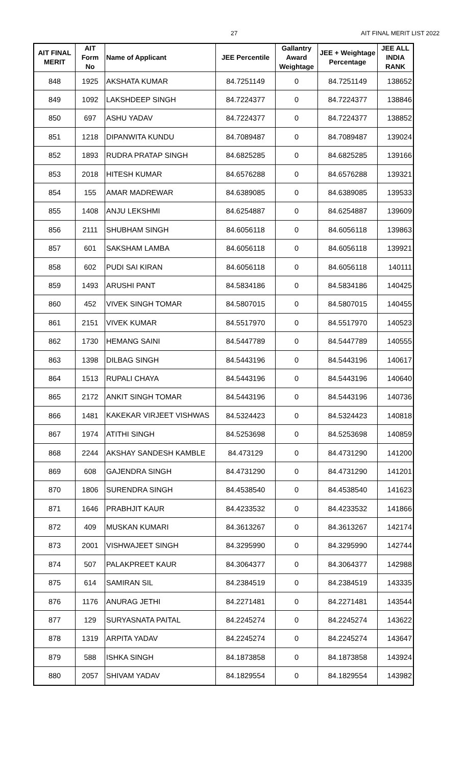27 AIT FINAL MERIT LIST 2022
| AIT FINAL MERIT | AIT Form No | Name of Applicant | JEE Percentile | Gallantry Award Weightage | JEE + Weightage Percentage | JEE ALL INDIA RANK |
| --- | --- | --- | --- | --- | --- | --- |
| 848 | 1925 | AKSHATA KUMAR | 84.7251149 | 0 | 84.7251149 | 138652 |
| 849 | 1092 | LAKSHDEEP SINGH | 84.7224377 | 0 | 84.7224377 | 138846 |
| 850 | 697 | ASHU YADAV | 84.7224377 | 0 | 84.7224377 | 138852 |
| 851 | 1218 | DIPANWITA KUNDU | 84.7089487 | 0 | 84.7089487 | 139024 |
| 852 | 1893 | RUDRA PRATAP SINGH | 84.6825285 | 0 | 84.6825285 | 139166 |
| 853 | 2018 | HITESH KUMAR | 84.6576288 | 0 | 84.6576288 | 139321 |
| 854 | 155 | AMAR MADREWAR | 84.6389085 | 0 | 84.6389085 | 139533 |
| 855 | 1408 | ANJU LEKSHMI | 84.6254887 | 0 | 84.6254887 | 139609 |
| 856 | 2111 | SHUBHAM SINGH | 84.6056118 | 0 | 84.6056118 | 139863 |
| 857 | 601 | SAKSHAM LAMBA | 84.6056118 | 0 | 84.6056118 | 139921 |
| 858 | 602 | PUDI SAI KIRAN | 84.6056118 | 0 | 84.6056118 | 140111 |
| 859 | 1493 | ARUSHI PANT | 84.5834186 | 0 | 84.5834186 | 140425 |
| 860 | 452 | VIVEK SINGH TOMAR | 84.5807015 | 0 | 84.5807015 | 140455 |
| 861 | 2151 | VIVEK KUMAR | 84.5517970 | 0 | 84.5517970 | 140523 |
| 862 | 1730 | HEMANG SAINI | 84.5447789 | 0 | 84.5447789 | 140555 |
| 863 | 1398 | DILBAG SINGH | 84.5443196 | 0 | 84.5443196 | 140617 |
| 864 | 1513 | RUPALI CHAYA | 84.5443196 | 0 | 84.5443196 | 140640 |
| 865 | 2172 | ANKIT SINGH TOMAR | 84.5443196 | 0 | 84.5443196 | 140736 |
| 866 | 1481 | KAKEKAR VIRJEET VISHWAS | 84.5324423 | 0 | 84.5324423 | 140818 |
| 867 | 1974 | ATITHI SINGH | 84.5253698 | 0 | 84.5253698 | 140859 |
| 868 | 2244 | AKSHAY SANDESH KAMBLE | 84.473129 | 0 | 84.4731290 | 141200 |
| 869 | 608 | GAJENDRA SINGH | 84.4731290 | 0 | 84.4731290 | 141201 |
| 870 | 1806 | SURENDRA SINGH | 84.4538540 | 0 | 84.4538540 | 141623 |
| 871 | 1646 | PRABHJIT KAUR | 84.4233532 | 0 | 84.4233532 | 141866 |
| 872 | 409 | MUSKAN KUMARI | 84.3613267 | 0 | 84.3613267 | 142174 |
| 873 | 2001 | VISHWAJEET SINGH | 84.3295990 | 0 | 84.3295990 | 142744 |
| 874 | 507 | PALAKPREET KAUR | 84.3064377 | 0 | 84.3064377 | 142988 |
| 875 | 614 | SAMIRAN SIL | 84.2384519 | 0 | 84.2384519 | 143335 |
| 876 | 1176 | ANURAG JETHI | 84.2271481 | 0 | 84.2271481 | 143544 |
| 877 | 129 | SURYASNATA PAITAL | 84.2245274 | 0 | 84.2245274 | 143622 |
| 878 | 1319 | ARPITA YADAV | 84.2245274 | 0 | 84.2245274 | 143647 |
| 879 | 588 | ISHKA SINGH | 84.1873858 | 0 | 84.1873858 | 143924 |
| 880 | 2057 | SHIVAM YADAV | 84.1829554 | 0 | 84.1829554 | 143982 |